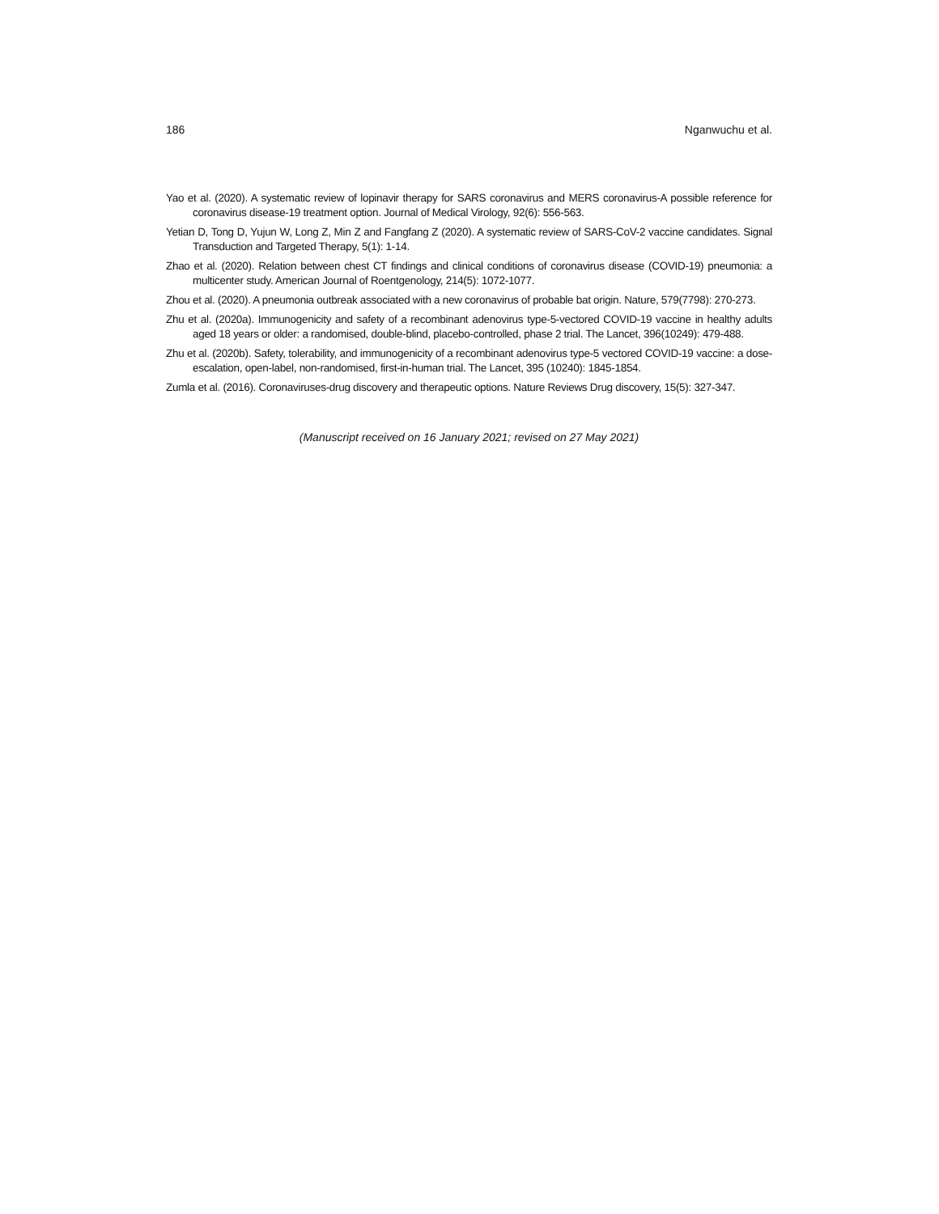186 Nganwuchu et al.
Yao et al. (2020). A systematic review of lopinavir therapy for SARS coronavirus and MERS coronavirus-A possible reference for coronavirus disease-19 treatment option. Journal of Medical Virology, 92(6): 556-563.
Yetian D, Tong D, Yujun W, Long Z, Min Z and Fangfang Z (2020). A systematic review of SARS-CoV-2 vaccine candidates. Signal Transduction and Targeted Therapy, 5(1): 1-14.
Zhao et al. (2020). Relation between chest CT findings and clinical conditions of coronavirus disease (COVID-19) pneumonia: a multicenter study. American Journal of Roentgenology, 214(5): 1072-1077.
Zhou et al. (2020). A pneumonia outbreak associated with a new coronavirus of probable bat origin. Nature, 579(7798): 270-273.
Zhu et al. (2020a). Immunogenicity and safety of a recombinant adenovirus type-5-vectored COVID-19 vaccine in healthy adults aged 18 years or older: a randomised, double-blind, placebo-controlled, phase 2 trial. The Lancet, 396(10249): 479-488.
Zhu et al. (2020b). Safety, tolerability, and immunogenicity of a recombinant adenovirus type-5 vectored COVID-19 vaccine: a dose-escalation, open-label, non-randomised, first-in-human trial. The Lancet, 395 (10240): 1845-1854.
Zumla et al. (2016). Coronaviruses-drug discovery and therapeutic options. Nature Reviews Drug discovery, 15(5): 327-347.
(Manuscript received on 16 January 2021; revised on 27 May 2021)